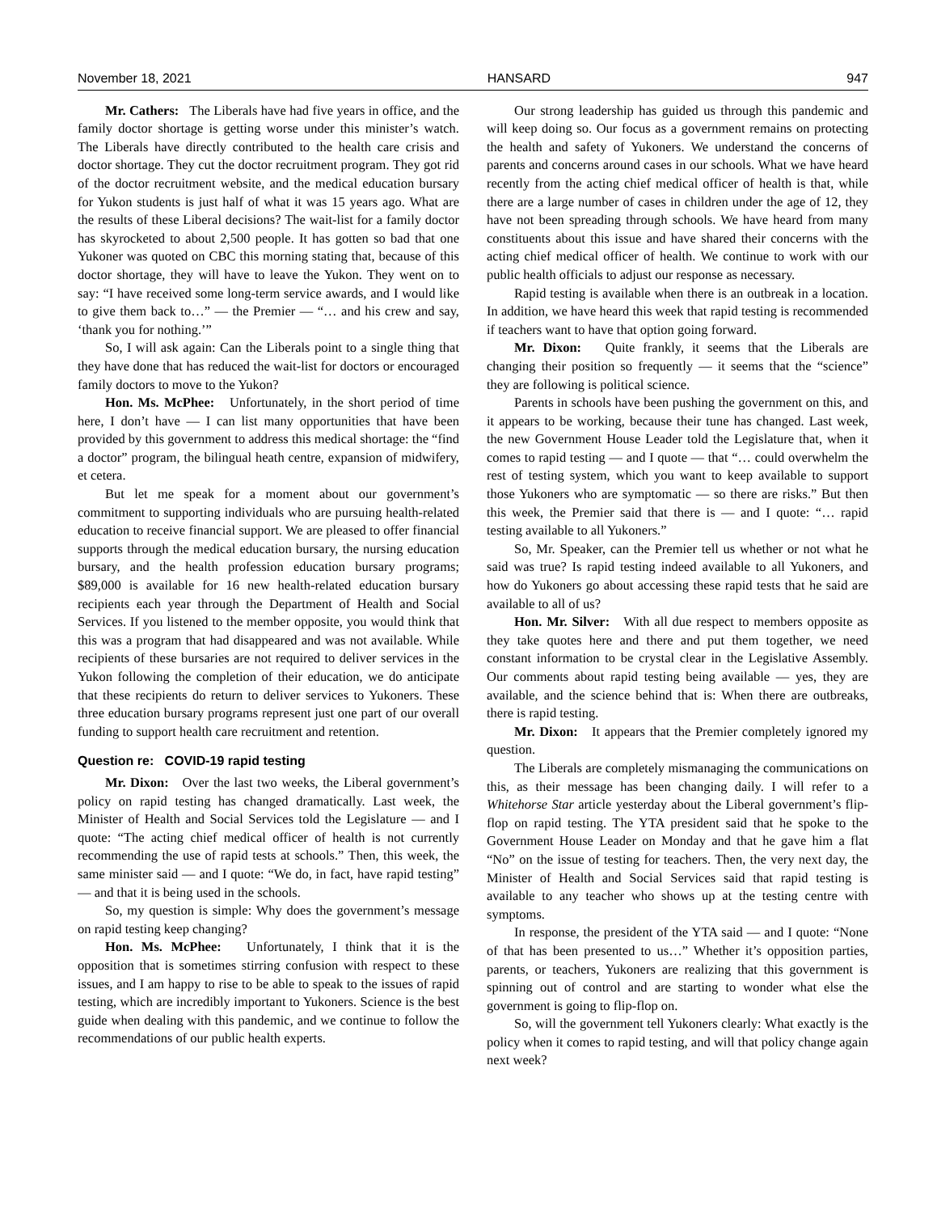November 18, 2021 HANSARD 947
Mr. Cathers: The Liberals have had five years in office, and the family doctor shortage is getting worse under this minister’s watch. The Liberals have directly contributed to the health care crisis and doctor shortage. They cut the doctor recruitment program. They got rid of the doctor recruitment website, and the medical education bursary for Yukon students is just half of what it was 15 years ago. What are the results of these Liberal decisions? The wait-list for a family doctor has skyrocketed to about 2,500 people. It has gotten so bad that one Yukoner was quoted on CBC this morning stating that, because of this doctor shortage, they will have to leave the Yukon. They went on to say: “I have received some long-term service awards, and I would like to give them back to…” — the Premier — “… and his crew and say, ‘thank you for nothing.’”
So, I will ask again: Can the Liberals point to a single thing that they have done that has reduced the wait-list for doctors or encouraged family doctors to move to the Yukon?
Hon. Ms. McPhee: Unfortunately, in the short period of time here, I don’t have — I can list many opportunities that have been provided by this government to address this medical shortage: the “find a doctor” program, the bilingual heath centre, expansion of midwifery, et cetera.
But let me speak for a moment about our government’s commitment to supporting individuals who are pursuing health-related education to receive financial support. We are pleased to offer financial supports through the medical education bursary, the nursing education bursary, and the health profession education bursary programs; $89,000 is available for 16 new health-related education bursary recipients each year through the Department of Health and Social Services. If you listened to the member opposite, you would think that this was a program that had disappeared and was not available. While recipients of these bursaries are not required to deliver services in the Yukon following the completion of their education, we do anticipate that these recipients do return to deliver services to Yukoners. These three education bursary programs represent just one part of our overall funding to support health care recruitment and retention.
Question re: COVID-19 rapid testing
Mr. Dixon: Over the last two weeks, the Liberal government’s policy on rapid testing has changed dramatically. Last week, the Minister of Health and Social Services told the Legislature — and I quote: “The acting chief medical officer of health is not currently recommending the use of rapid tests at schools.” Then, this week, the same minister said — and I quote: “We do, in fact, have rapid testing” — and that it is being used in the schools.
So, my question is simple: Why does the government’s message on rapid testing keep changing?
Hon. Ms. McPhee: Unfortunately, I think that it is the opposition that is sometimes stirring confusion with respect to these issues, and I am happy to rise to be able to speak to the issues of rapid testing, which are incredibly important to Yukoners. Science is the best guide when dealing with this pandemic, and we continue to follow the recommendations of our public health experts.
Our strong leadership has guided us through this pandemic and will keep doing so. Our focus as a government remains on protecting the health and safety of Yukoners. We understand the concerns of parents and concerns around cases in our schools. What we have heard recently from the acting chief medical officer of health is that, while there are a large number of cases in children under the age of 12, they have not been spreading through schools. We have heard from many constituents about this issue and have shared their concerns with the acting chief medical officer of health. We continue to work with our public health officials to adjust our response as necessary.
Rapid testing is available when there is an outbreak in a location. In addition, we have heard this week that rapid testing is recommended if teachers want to have that option going forward.
Mr. Dixon: Quite frankly, it seems that the Liberals are changing their position so frequently — it seems that the “science” they are following is political science.
Parents in schools have been pushing the government on this, and it appears to be working, because their tune has changed. Last week, the new Government House Leader told the Legislature that, when it comes to rapid testing — and I quote — that “… could overwhelm the rest of testing system, which you want to keep available to support those Yukoners who are symptomatic — so there are risks.” But then this week, the Premier said that there is — and I quote: “… rapid testing available to all Yukoners.”
So, Mr. Speaker, can the Premier tell us whether or not what he said was true? Is rapid testing indeed available to all Yukoners, and how do Yukoners go about accessing these rapid tests that he said are available to all of us?
Hon. Mr. Silver: With all due respect to members opposite as they take quotes here and there and put them together, we need constant information to be crystal clear in the Legislative Assembly. Our comments about rapid testing being available — yes, they are available, and the science behind that is: When there are outbreaks, there is rapid testing.
Mr. Dixon: It appears that the Premier completely ignored my question.
The Liberals are completely mismanaging the communications on this, as their message has been changing daily. I will refer to a Whitehorse Star article yesterday about the Liberal government’s flip-flop on rapid testing. The YTA president said that he spoke to the Government House Leader on Monday and that he gave him a flat “No” on the issue of testing for teachers. Then, the very next day, the Minister of Health and Social Services said that rapid testing is available to any teacher who shows up at the testing centre with symptoms.
In response, the president of the YTA said — and I quote: “None of that has been presented to us…” Whether it’s opposition parties, parents, or teachers, Yukoners are realizing that this government is spinning out of control and are starting to wonder what else the government is going to flip-flop on.
So, will the government tell Yukoners clearly: What exactly is the policy when it comes to rapid testing, and will that policy change again next week?